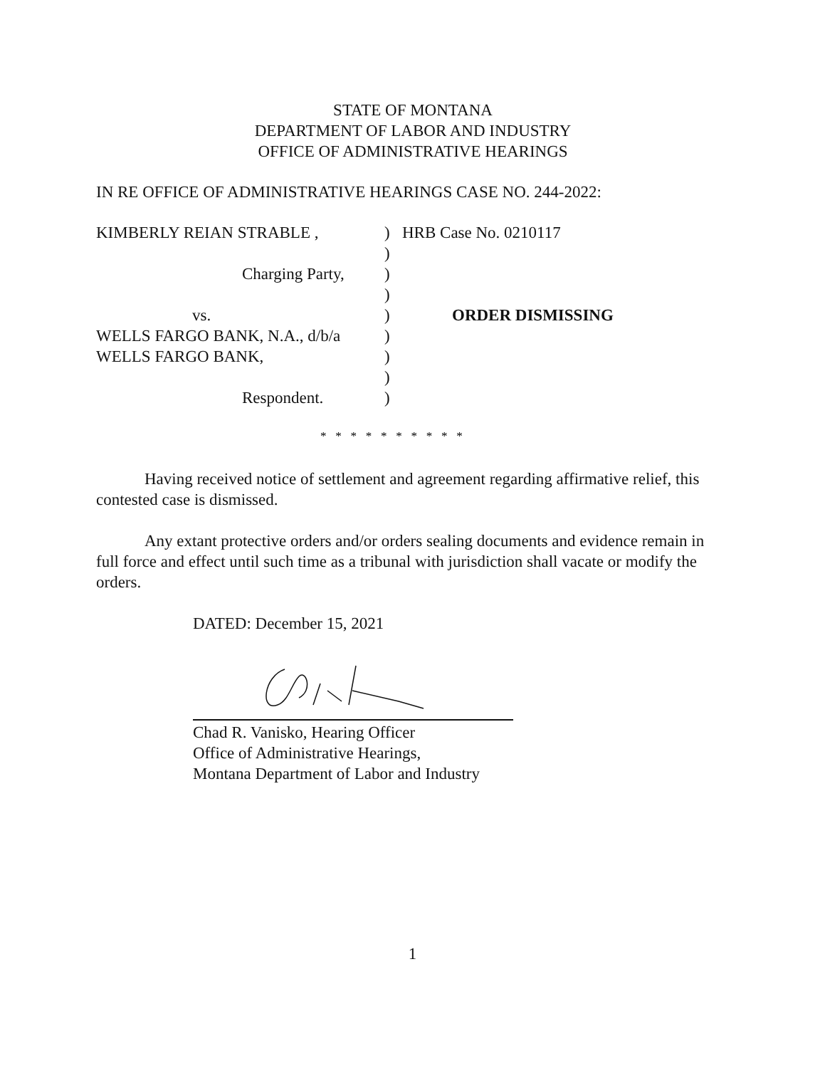STATE OF MONTANA
DEPARTMENT OF LABOR AND INDUSTRY
OFFICE OF ADMINISTRATIVE HEARINGS
IN RE OFFICE OF ADMINISTRATIVE HEARINGS CASE NO. 244-2022:
| KIMBERLY REIAN STRABLE , | ) | HRB Case No. 0210117 |
| | ) | |
| Charging Party, | ) | |
| | ) | |
| vs. | ) | ORDER DISMISSING |
| WELLS FARGO BANK, N.A., d/b/a | ) | |
| WELLS FARGO BANK, | ) | |
| | ) | |
| Respondent. | ) | |
* * * * * * * * * *
Having received notice of settlement and agreement regarding affirmative relief, this contested case is dismissed.
Any extant protective orders and/or orders sealing documents and evidence remain in full force and effect until such time as a tribunal with jurisdiction shall vacate or modify the orders.
DATED: December 15, 2021
Chad R. Vanisko, Hearing Officer
Office of Administrative Hearings,
Montana Department of Labor and Industry
1